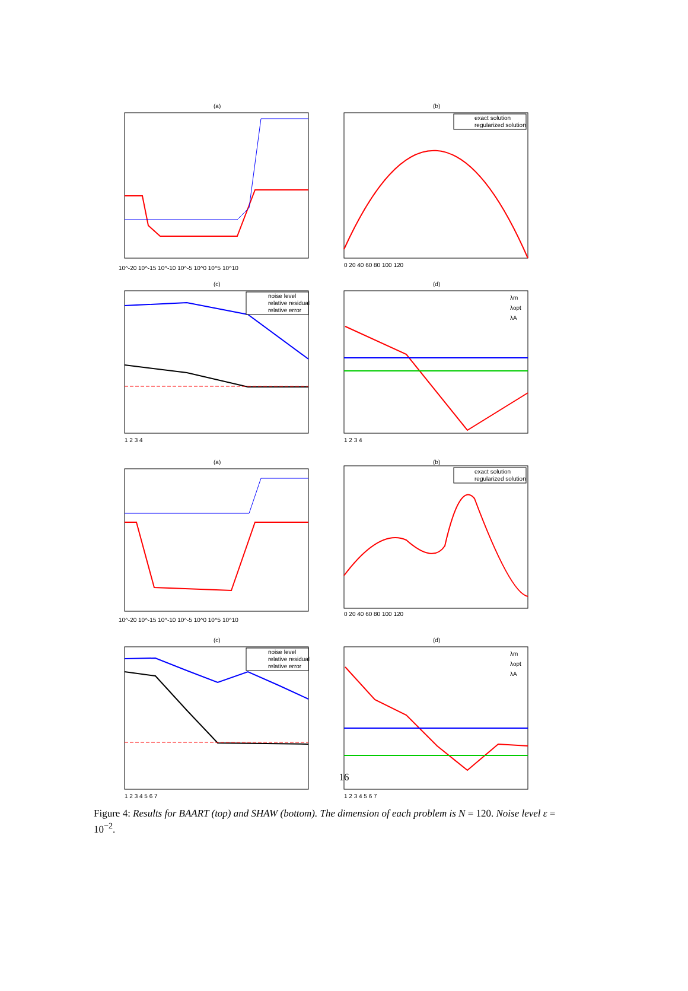(a)
10^-20 10^-15 10^-10 10^-5 10^0 10^5 10^10
(b)
exact solution
regularized solution
0 20 40 60 80 100 120
(c)
noise level
relative residual
relative error
1 2 3 4
(d)
λm
λopt
λA
1 2 3 4
(a)
10^-20 10^-15 10^-10 10^-5 10^0 10^5 10^10
(b)
exact solution
regularized solution
0 20 40 60 80 100 120
(c)
noise level
relative residual
relative error
1 2 3 4 5 6 7
(d)
λm
λopt
λA
1 2 3 4 5 6 7
16
Figure 4: Results for BAART (top) and SHAW (bottom). The dimension of each problem is N = 120. Noise level ε = 10<sup>−2</sup>.